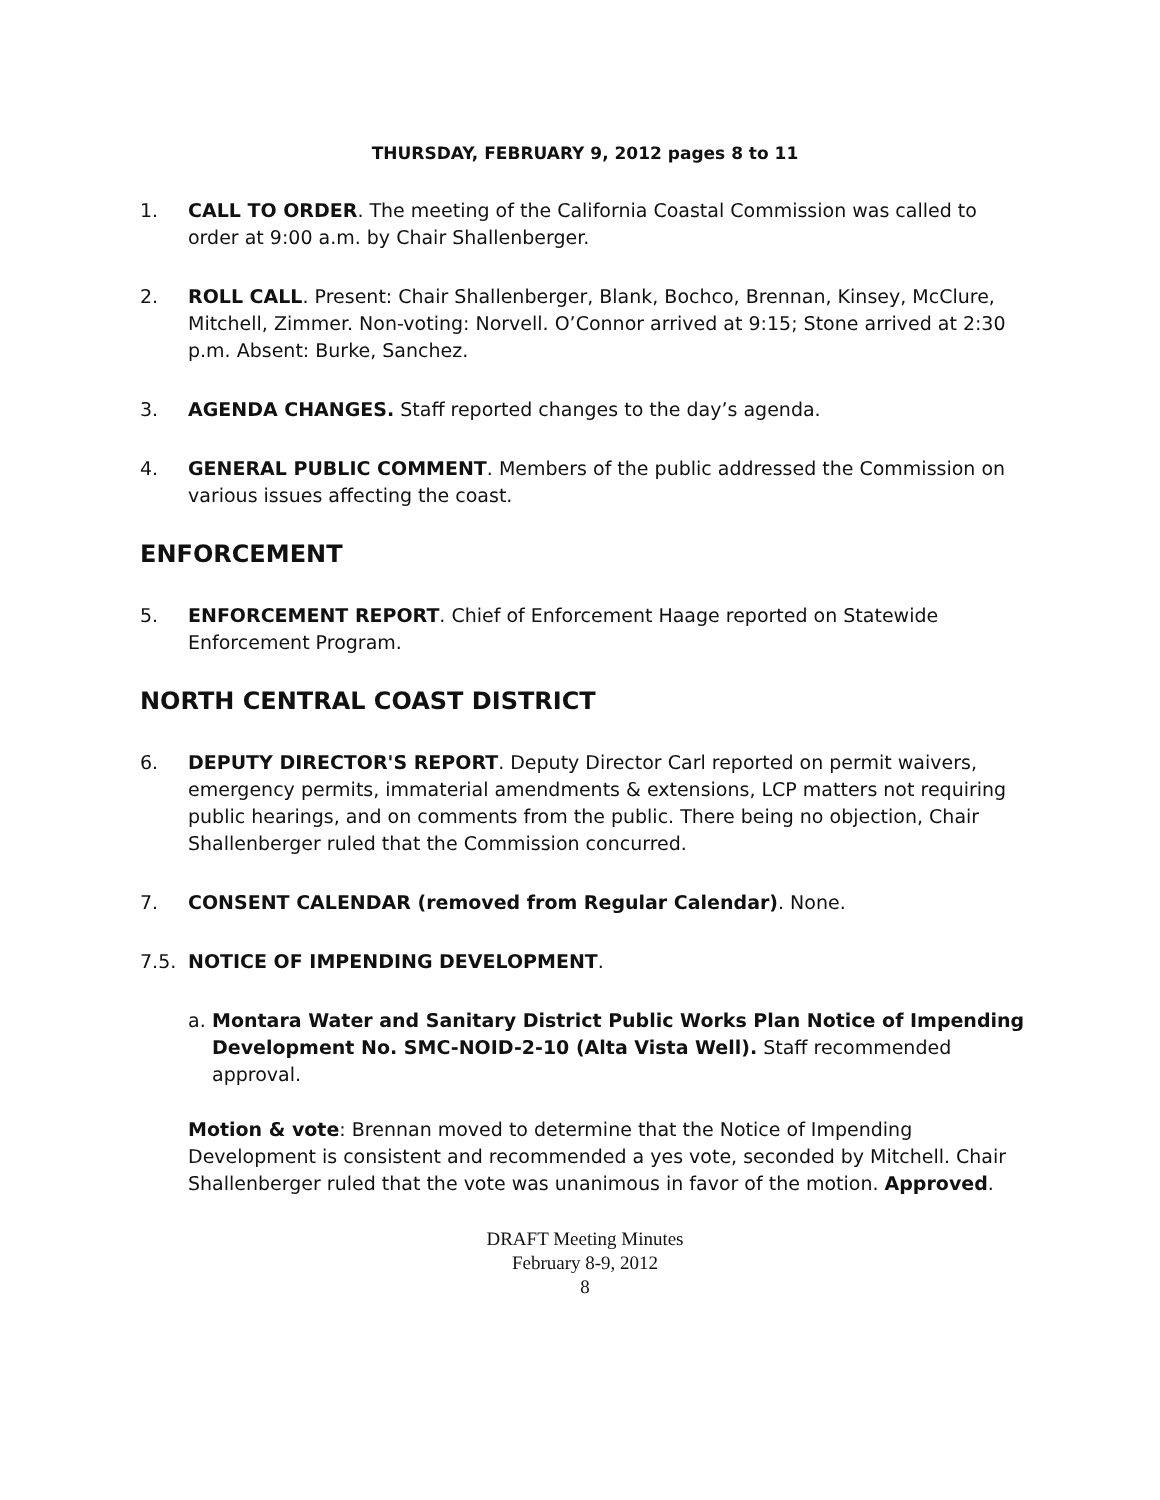THURSDAY, FEBRUARY 9, 2012 pages 8 to 11
1. CALL TO ORDER. The meeting of the California Coastal Commission was called to order at 9:00 a.m. by Chair Shallenberger.
2. ROLL CALL. Present: Chair Shallenberger, Blank, Bochco, Brennan, Kinsey, McClure, Mitchell, Zimmer. Non-voting: Norvell. O’Connor arrived at 9:15; Stone arrived at 2:30 p.m. Absent: Burke, Sanchez.
3. AGENDA CHANGES. Staff reported changes to the day’s agenda.
4. GENERAL PUBLIC COMMENT. Members of the public addressed the Commission on various issues affecting the coast.
ENFORCEMENT
5. ENFORCEMENT REPORT. Chief of Enforcement Haage reported on Statewide Enforcement Program.
NORTH CENTRAL COAST DISTRICT
6. DEPUTY DIRECTOR'S REPORT. Deputy Director Carl reported on permit waivers, emergency permits, immaterial amendments & extensions, LCP matters not requiring public hearings, and on comments from the public. There being no objection, Chair Shallenberger ruled that the Commission concurred.
7. CONSENT CALENDAR (removed from Regular Calendar). None.
7.5. NOTICE OF IMPENDING DEVELOPMENT.
a. Montara Water and Sanitary District Public Works Plan Notice of Impending Development No. SMC-NOID-2-10 (Alta Vista Well). Staff recommended approval.
Motion & vote: Brennan moved to determine that the Notice of Impending Development is consistent and recommended a yes vote, seconded by Mitchell. Chair Shallenberger ruled that the vote was unanimous in favor of the motion. Approved.
DRAFT Meeting Minutes
February 8-9, 2012
8